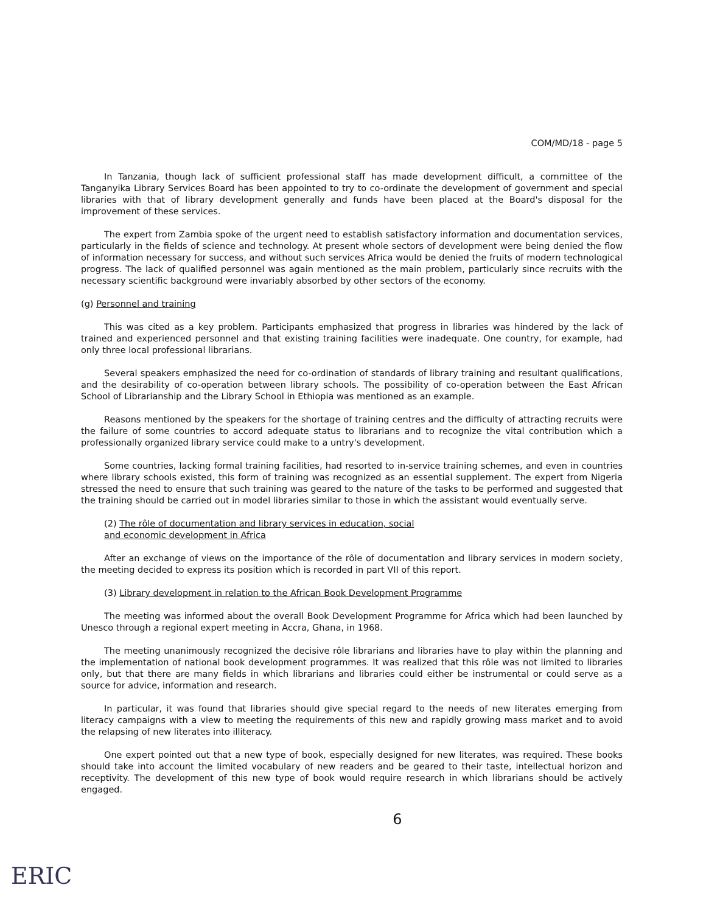COM/MD/18 - page 5
In Tanzania, though lack of sufficient professional staff has made development difficult, a committee of the Tanganyika Library Services Board has been appointed to try to co-ordinate the development of government and special libraries with that of library development generally and funds have been placed at the Board's disposal for the improvement of these services.
The expert from Zambia spoke of the urgent need to establish satisfactory information and documentation services, particularly in the fields of science and technology. At present whole sectors of development were being denied the flow of information necessary for success, and without such services Africa would be denied the fruits of modern technological progress. The lack of qualified personnel was again mentioned as the main problem, particularly since recruits with the necessary scientific background were invariably absorbed by other sectors of the economy.
(g) Personnel and training
This was cited as a key problem. Participants emphasized that progress in libraries was hindered by the lack of trained and experienced personnel and that existing training facilities were inadequate. One country, for example, had only three local professional librarians.
Several speakers emphasized the need for co-ordination of standards of library training and resultant qualifications, and the desirability of co-operation between library schools. The possibility of co-operation between the East African School of Librarianship and the Library School in Ethiopia was mentioned as an example.
Reasons mentioned by the speakers for the shortage of training centres and the difficulty of attracting recruits were the failure of some countries to accord adequate status to librarians and to recognize the vital contribution which a professionally organized library service could make to a untry's development.
Some countries, lacking formal training facilities, had resorted to in-service training schemes, and even in countries where library schools existed, this form of training was recognized as an essential supplement. The expert from Nigeria stressed the need to ensure that such training was geared to the nature of the tasks to be performed and suggested that the training should be carried out in model libraries similar to those in which the assistant would eventually serve.
(2) The rôle of documentation and library services in education, social
and economic development in Africa
After an exchange of views on the importance of the rôle of documentation and library services in modern society, the meeting decided to express its position which is recorded in part VII of this report.
(3) Library development in relation to the African Book Development Programme
The meeting was informed about the overall Book Development Programme for Africa which had been launched by Unesco through a regional expert meeting in Accra, Ghana, in 1968.
The meeting unanimously recognized the decisive rôle librarians and libraries have to play within the planning and the implementation of national book development programmes. It was realized that this rôle was not limited to libraries only, but that there are many fields in which librarians and libraries could either be instrumental or could serve as a source for advice, information and research.
In particular, it was found that libraries should give special regard to the needs of new literates emerging from literacy campaigns with a view to meeting the requirements of this new and rapidly growing mass market and to avoid the relapsing of new literates into illiteracy.
One expert pointed out that a new type of book, especially designed for new literates, was required. These books should take into account the limited vocabulary of new readers and be geared to their taste, intellectual horizon and receptivity. The development of this new type of book would require research in which librarians should be actively engaged.
6
ERIC